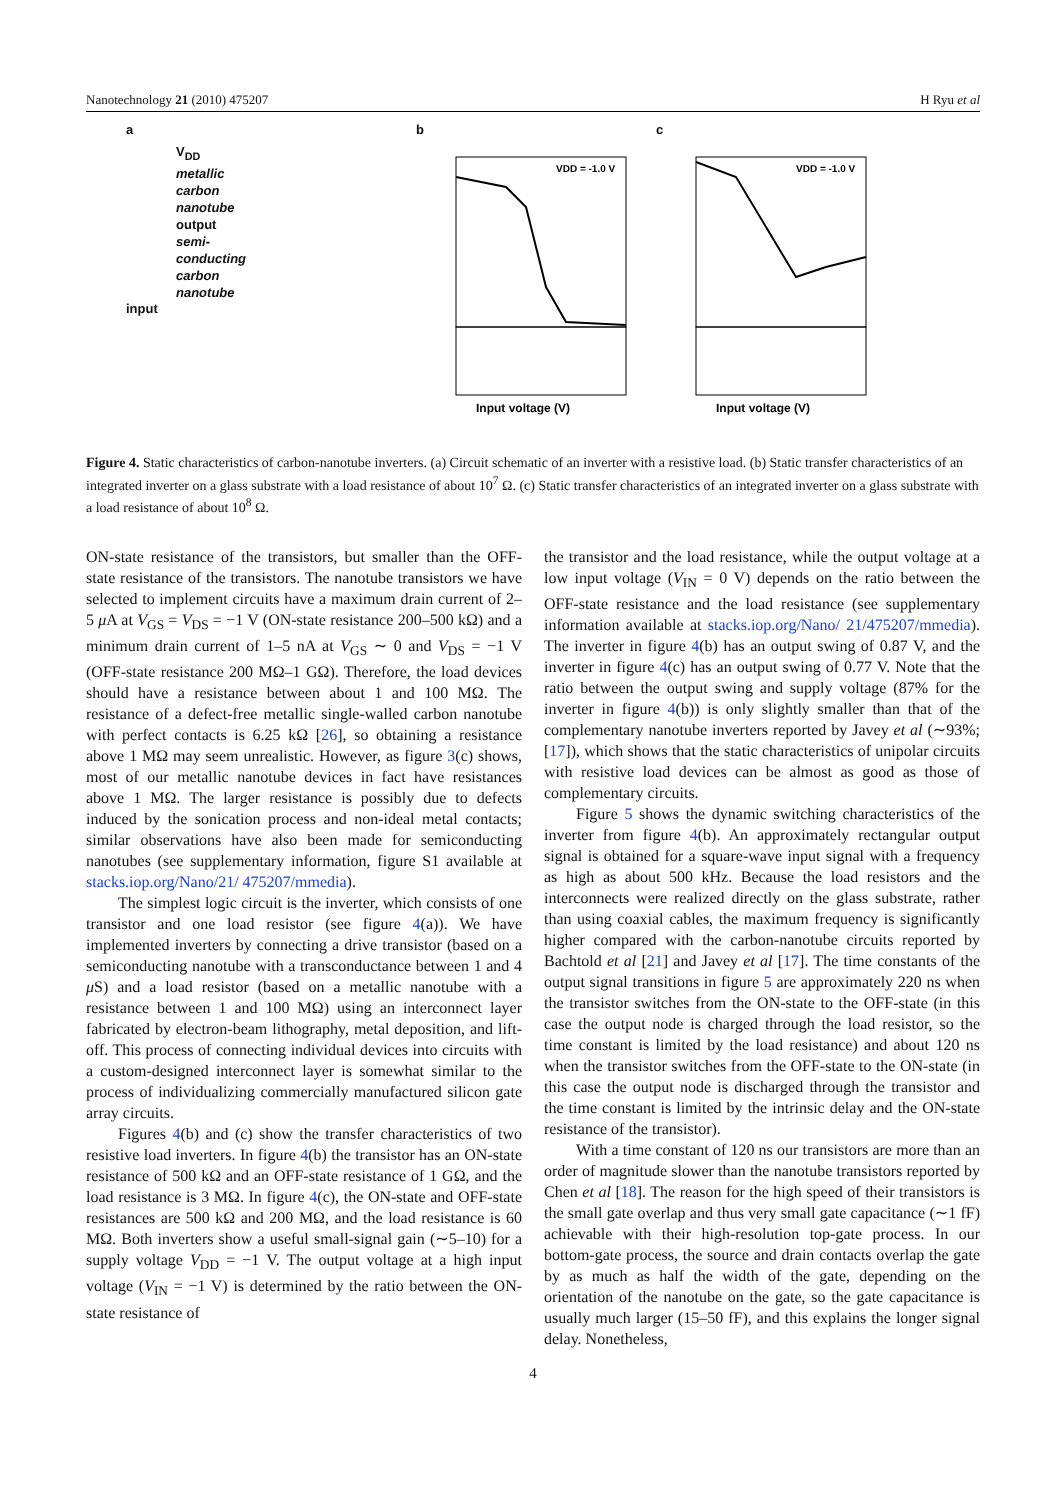Nanotechnology 21 (2010) 475207 H Ryu et al
a
V<sub>DD</sub>
metallic
carbon
nanotube
output
semi-
conducting
carbon
nanotube
input
b
VDD = -1.0 V
Input voltage (V)
c
VDD = -1.0 V
Input voltage (V)
Figure 4. Static characteristics of carbon-nanotube inverters. (a) Circuit schematic of an inverter with a resistive load. (b) Static transfer characteristics of an integrated inverter on a glass substrate with a load resistance of about 10<sup>7</sup> Ω. (c) Static transfer characteristics of an integrated inverter on a glass substrate with a load resistance of about 10<sup>8</sup> Ω.
ON-state resistance of the transistors, but smaller than the OFF-state resistance of the transistors. The nanotube transistors we have selected to implement circuits have a maximum drain current of 2–5 μ A at V<sub>GS</sub> = V<sub>DS</sub> = −1 V (ON-state resistance 200–500 kΩ) and a minimum drain current of 1–5 nA at V<sub>GS</sub> ∼ 0 and V<sub>DS</sub> = −1 V (OFF-state resistance 200 MΩ–1 GΩ). Therefore, the load devices should have a resistance between about 1 and 100 MΩ. The resistance of a defect-free metallic single-walled carbon nanotube with perfect contacts is 6.25 kΩ [26], so obtaining a resistance above 1 MΩ may seem unrealistic. However, as figure 3(c) shows, most of our metallic nanotube devices in fact have resistances above 1 MΩ. The larger resistance is possibly due to defects induced by the sonication process and non-ideal metal contacts; similar observations have also been made for semiconducting nanotubes (see supplementary information, figure S1 available at stacks.iop.org/Nano/21/ 475207/mmedia).
The simplest logic circuit is the inverter, which consists of one transistor and one load resistor (see figure 4(a)). We have implemented inverters by connecting a drive transistor (based on a semiconducting nanotube with a transconductance between 1 and 4 μ S) and a load resistor (based on a metallic nanotube with a resistance between 1 and 100 MΩ) using an interconnect layer fabricated by electron-beam lithography, metal deposition, and lift-off. This process of connecting individual devices into circuits with a custom-designed interconnect layer is somewhat similar to the process of individualizing commercially manufactured silicon gate array circuits.
Figures 4(b) and (c) show the transfer characteristics of two resistive load inverters. In figure 4(b) the transistor has an ON-state resistance of 500 kΩ and an OFF-state resistance of 1 GΩ, and the load resistance is 3 MΩ. In figure 4(c), the ON-state and OFF-state resistances are 500 kΩ and 200 MΩ, and the load resistance is 60 MΩ. Both inverters show a useful small-signal gain (∼5–10) for a supply voltage V<sub>DD</sub> = −1 V. The output voltage at a high input voltage (V<sub>IN</sub> = −1 V) is determined by the ratio between the ON-state resistance of
the transistor and the load resistance, while the output voltage at a low input voltage (V<sub>IN</sub> = 0 V) depends on the ratio between the OFF-state resistance and the load resistance (see supplementary information available at stacks.iop.org/Nano/ 21/475207/mmedia). The inverter in figure 4(b) has an output swing of 0.87 V, and the inverter in figure 4(c) has an output swing of 0.77 V. Note that the ratio between the output swing and supply voltage (87% for the inverter in figure 4(b)) is only slightly smaller than that of the complementary nanotube inverters reported by Javey et al (∼93%; [17]), which shows that the static characteristics of unipolar circuits with resistive load devices can be almost as good as those of complementary circuits.
Figure 5 shows the dynamic switching characteristics of the inverter from figure 4(b). An approximately rectangular output signal is obtained for a square-wave input signal with a frequency as high as about 500 kHz. Because the load resistors and the interconnects were realized directly on the glass substrate, rather than using coaxial cables, the maximum frequency is significantly higher compared with the carbon-nanotube circuits reported by Bachtold et al [21] and Javey et al [17]. The time constants of the output signal transitions in figure 5 are approximately 220 ns when the transistor switches from the ON-state to the OFF-state (in this case the output node is charged through the load resistor, so the time constant is limited by the load resistance) and about 120 ns when the transistor switches from the OFF-state to the ON-state (in this case the output node is discharged through the transistor and the time constant is limited by the intrinsic delay and the ON-state resistance of the transistor).
With a time constant of 120 ns our transistors are more than an order of magnitude slower than the nanotube transistors reported by Chen et al [18]. The reason for the high speed of their transistors is the small gate overlap and thus very small gate capacitance (∼1 fF) achievable with their high-resolution top-gate process. In our bottom-gate process, the source and drain contacts overlap the gate by as much as half the width of the gate, depending on the orientation of the nanotube on the gate, so the gate capacitance is usually much larger (15–50 fF), and this explains the longer signal delay. Nonetheless,
4